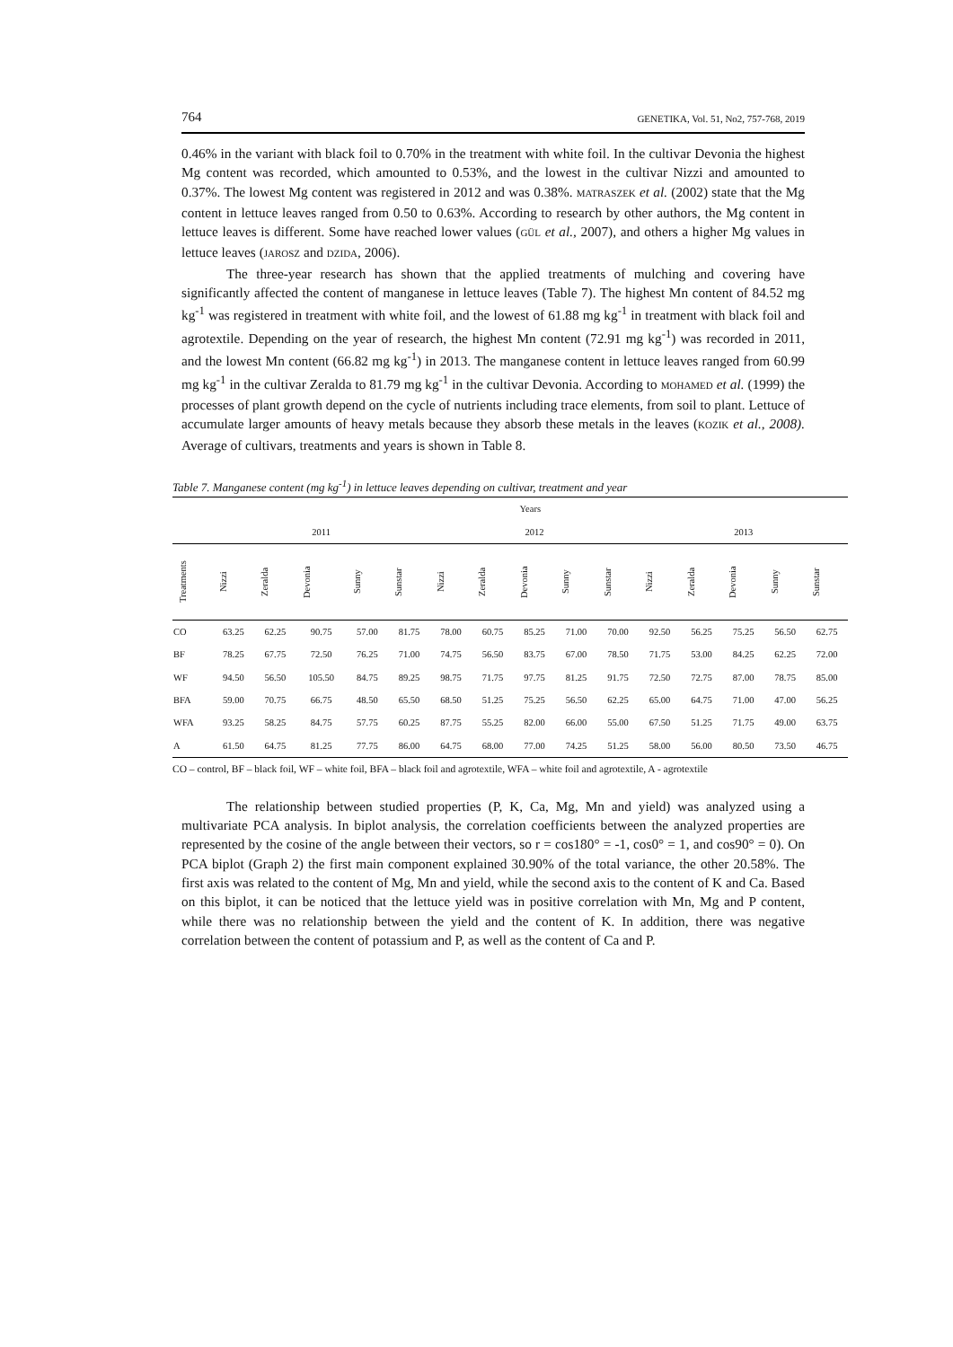764 GENETIKA, Vol. 51, No2, 757-768, 2019
0.46% in the variant with black foil to 0.70% in the treatment with white foil. In the cultivar Devonia the highest Mg content was recorded, which amounted to 0.53%, and the lowest in the cultivar Nizzi and amounted to 0.37%. The lowest Mg content was registered in 2012 and was 0.38%. MATRASZEK et al. (2002) state that the Mg content in lettuce leaves ranged from 0.50 to 0.63%. According to research by other authors, the Mg content in lettuce leaves is different. Some have reached lower values (GÜL et al., 2007), and others a higher Mg values in lettuce leaves (JAROSZ and DZIDA, 2006).
The three-year research has shown that the applied treatments of mulching and covering have significantly affected the content of manganese in lettuce leaves (Table 7). The highest Mn content of 84.52 mg kg<sup>-1</sup> was registered in treatment with white foil, and the lowest of 61.88 mg kg<sup>-1</sup> in treatment with black foil and agrotextile. Depending on the year of research, the highest Mn content (72.91 mg kg<sup>-1</sup>) was recorded in 2011, and the lowest Mn content (66.82 mg kg<sup>-1</sup>) in 2013. The manganese content in lettuce leaves ranged from 60.99 mg kg<sup>-1</sup> in the cultivar Zeralda to 81.79 mg kg<sup>-1</sup> in the cultivar Devonia. According to MOHAMED et al. (1999) the processes of plant growth depend on the cycle of nutrients including trace elements, from soil to plant. Lettuce of accumulate larger amounts of heavy metals because they absorb these metals in the leaves (KOZIK et al., 2008). Average of cultivars, treatments and years is shown in Table 8.
Table 7. Manganese content (mg kg<sup>-1</sup>) in lettuce leaves depending on cultivar, treatment and year
| | Years | | | | | | | | | | | | | | |
| --- | --- | --- | --- | --- | --- | --- | --- | --- | --- | --- | --- | --- | --- | --- | --- |
| | 2011 | | | | | 2012 | | | | | 2013 | | | | |
| Treatments | Nizzi | Zeralda | Devonia | Sunny | Sunstar | Nizzi | Zeralda | Devonia | Sunny | Sunstar | Nizzi | Zeralda | Devonia | Sunny | Sunstar |
| CO | 63.25 | 62.25 | 90.75 | 57.00 | 81.75 | 78.00 | 60.75 | 85.25 | 71.00 | 70.00 | 92.50 | 56.25 | 75.25 | 56.50 | 62.75 |
| BF | 78.25 | 67.75 | 72.50 | 76.25 | 71.00 | 74.75 | 56.50 | 83.75 | 67.00 | 78.50 | 71.75 | 53.00 | 84.25 | 62.25 | 72.00 |
| WF | 94.50 | 56.50 | 105.50 | 84.75 | 89.25 | 98.75 | 71.75 | 97.75 | 81.25 | 91.75 | 72.50 | 72.75 | 87.00 | 78.75 | 85.00 |
| BFA | 59.00 | 70.75 | 66.75 | 48.50 | 65.50 | 68.50 | 51.25 | 75.25 | 56.50 | 62.25 | 65.00 | 64.75 | 71.00 | 47.00 | 56.25 |
| WFA | 93.25 | 58.25 | 84.75 | 57.75 | 60.25 | 87.75 | 55.25 | 82.00 | 66.00 | 55.00 | 67.50 | 51.25 | 71.75 | 49.00 | 63.75 |
| A | 61.50 | 64.75 | 81.25 | 77.75 | 86.00 | 64.75 | 68.00 | 77.00 | 74.25 | 51.25 | 58.00 | 56.00 | 80.50 | 73.50 | 46.75 |
CO – control, BF – black foil, WF – white foil, BFA – black foil and agrotextile, WFA – white foil and agrotextile, A - agrotextile
The relationship between studied properties (P, K, Ca, Mg, Mn and yield) was analyzed using a multivariate PCA analysis. In biplot analysis, the correlation coefficients between the analyzed properties are represented by the cosine of the angle between their vectors, so r = cos180° = -1, cos0° = 1, and cos90° = 0). On PCA biplot (Graph 2) the first main component explained 30.90% of the total variance, the other 20.58%. The first axis was related to the content of Mg, Mn and yield, while the second axis to the content of K and Ca. Based on this biplot, it can be noticed that the lettuce yield was in positive correlation with Mn, Mg and P content, while there was no relationship between the yield and the content of K. In addition, there was negative correlation between the content of potassium and P, as well as the content of Ca and P.